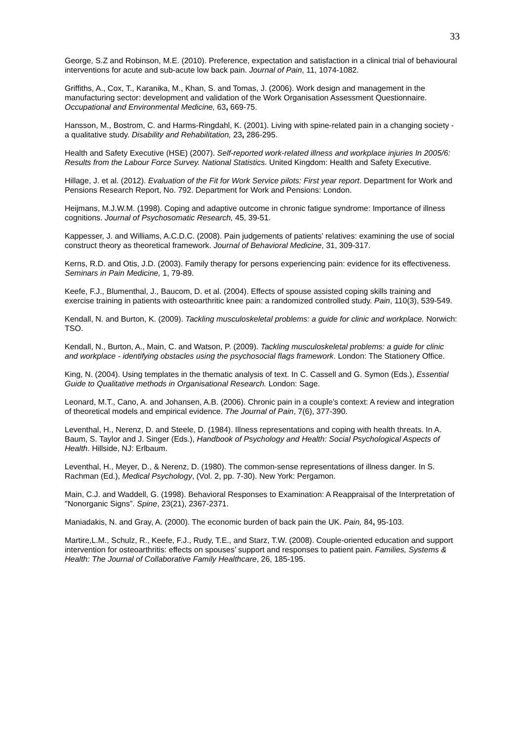33
George, S.Z and Robinson, M.E. (2010). Preference, expectation and satisfaction in a clinical trial of behavioural interventions for acute and sub-acute low back pain. Journal of Pain, 11, 1074-1082.
Griffiths, A., Cox, T., Karanika, M., Khan, S. and Tomas, J. (2006). Work design and management in the manufacturing sector: development and validation of the Work Organisation Assessment Questionnaire. Occupational and Environmental Medicine, 63, 669-75.
Hansson, M., Bostrom, C. and Harms-Ringdahl, K. (2001). Living with spine-related pain in a changing society - a qualitative study. Disability and Rehabilitation, 23, 286-295.
Health and Safety Executive (HSE) (2007). Self-reported work-related illness and workplace injuries In 2005/6: Results from the Labour Force Survey. National Statistics. United Kingdom: Health and Safety Executive.
Hillage, J. et al. (2012). Evaluation of the Fit for Work Service pilots: First year report. Department for Work and Pensions Research Report, No. 792. Department for Work and Pensions: London.
Heijmans, M.J.W.M. (1998). Coping and adaptive outcome in chronic fatigue syndrome: Importance of illness cognitions. Journal of Psychosomatic Research, 45, 39-51.
Kappesser, J. and Williams, A.C.D.C. (2008). Pain judgements of patients’ relatives: examining the use of social construct theory as theoretical framework. Journal of Behavioral Medicine, 31, 309-317.
Kerns, R.D. and Otis, J.D. (2003). Family therapy for persons experiencing pain: evidence for its effectiveness. Seminars in Pain Medicine, 1, 79-89.
Keefe, F.J., Blumenthal, J., Baucom, D. et al. (2004). Effects of spouse assisted coping skills training and exercise training in patients with osteoarthritic knee pain: a randomized controlled study. Pain, 110(3), 539-549.
Kendall, N. and Burton, K. (2009). Tackling musculoskeletal problems: a guide for clinic and workplace. Norwich: TSO.
Kendall, N., Burton, A., Main, C. and Watson, P. (2009). Tackling musculoskeletal problems: a guide for clinic and workplace - identifying obstacles using the psychosocial flags framework. London: The Stationery Office.
King, N. (2004). Using templates in the thematic analysis of text. In C. Cassell and G. Symon (Eds.), Essential Guide to Qualitative methods in Organisational Research. London: Sage.
Leonard, M.T., Cano, A. and Johansen, A.B. (2006). Chronic pain in a couple’s context: A review and integration of theoretical models and empirical evidence. The Journal of Pain, 7(6), 377-390.
Leventhal, H., Nerenz, D. and Steele, D. (1984). Illness representations and coping with health threats. In A. Baum, S. Taylor and J. Singer (Eds.), Handbook of Psychology and Health: Social Psychological Aspects of Health. Hillside, NJ: Erlbaum.
Leventhal, H., Meyer, D., & Nerenz, D. (1980). The common-sense representations of illness danger. In S. Rachman (Ed.), Medical Psychology, (Vol. 2, pp. 7-30). New York: Pergamon.
Main, C.J. and Waddell, G. (1998). Behavioral Responses to Examination: A Reappraisal of the Interpretation of "Nonorganic Signs”. Spine, 23(21), 2367-2371.
Maniadakis, N. and Gray, A. (2000). The economic burden of back pain the UK. Pain, 84, 95-103.
Martire,L.M., Schulz, R., Keefe, F.J., Rudy, T.E., and Starz, T.W. (2008). Couple-oriented education and support intervention for osteoarthritis: effects on spouses’ support and responses to patient pain. Families, Systems & Health: The Journal of Collaborative Family Healthcare, 26, 185-195.